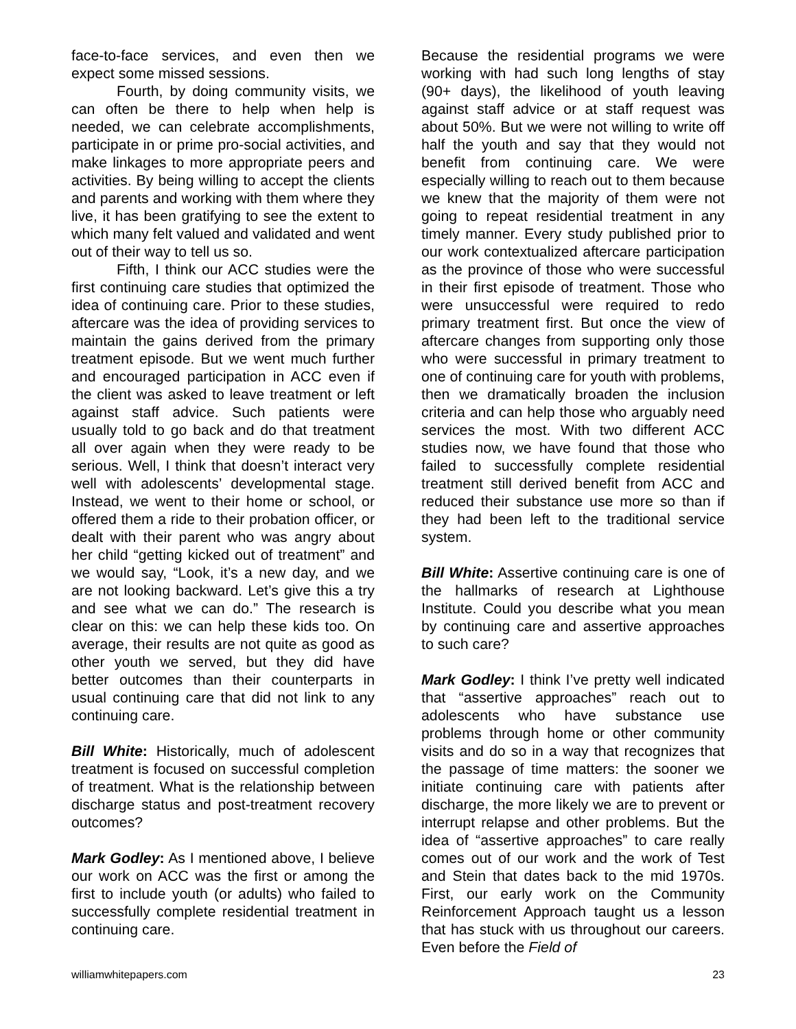face-to-face services, and even then we expect some missed sessions.
Fourth, by doing community visits, we can often be there to help when help is needed, we can celebrate accomplishments, participate in or prime pro-social activities, and make linkages to more appropriate peers and activities. By being willing to accept the clients and parents and working with them where they live, it has been gratifying to see the extent to which many felt valued and validated and went out of their way to tell us so.
Fifth, I think our ACC studies were the first continuing care studies that optimized the idea of continuing care. Prior to these studies, aftercare was the idea of providing services to maintain the gains derived from the primary treatment episode. But we went much further and encouraged participation in ACC even if the client was asked to leave treatment or left against staff advice. Such patients were usually told to go back and do that treatment all over again when they were ready to be serious. Well, I think that doesn’t interact very well with adolescents’ developmental stage. Instead, we went to their home or school, or offered them a ride to their probation officer, or dealt with their parent who was angry about her child “getting kicked out of treatment” and we would say, “Look, it’s a new day, and we are not looking backward. Let’s give this a try and see what we can do.” The research is clear on this: we can help these kids too. On average, their results are not quite as good as other youth we served, but they did have better outcomes than their counterparts in usual continuing care that did not link to any continuing care.
Bill White: Historically, much of adolescent treatment is focused on successful completion of treatment. What is the relationship between discharge status and post-treatment recovery outcomes?
Mark Godley: As I mentioned above, I believe our work on ACC was the first or among the first to include youth (or adults) who failed to successfully complete residential treatment in continuing care.
Because the residential programs we were working with had such long lengths of stay (90+ days), the likelihood of youth leaving against staff advice or at staff request was about 50%. But we were not willing to write off half the youth and say that they would not benefit from continuing care. We were especially willing to reach out to them because we knew that the majority of them were not going to repeat residential treatment in any timely manner. Every study published prior to our work contextualized aftercare participation as the province of those who were successful in their first episode of treatment. Those who were unsuccessful were required to redo primary treatment first. But once the view of aftercare changes from supporting only those who were successful in primary treatment to one of continuing care for youth with problems, then we dramatically broaden the inclusion criteria and can help those who arguably need services the most. With two different ACC studies now, we have found that those who failed to successfully complete residential treatment still derived benefit from ACC and reduced their substance use more so than if they had been left to the traditional service system.
Bill White: Assertive continuing care is one of the hallmarks of research at Lighthouse Institute. Could you describe what you mean by continuing care and assertive approaches to such care?
Mark Godley: I think I’ve pretty well indicated that “assertive approaches” reach out to adolescents who have substance use problems through home or other community visits and do so in a way that recognizes that the passage of time matters: the sooner we initiate continuing care with patients after discharge, the more likely we are to prevent or interrupt relapse and other problems. But the idea of “assertive approaches” to care really comes out of our work and the work of Test and Stein that dates back to the mid 1970s. First, our early work on the Community Reinforcement Approach taught us a lesson that has stuck with us throughout our careers. Even before the Field of
williamwhitepapers.com 23